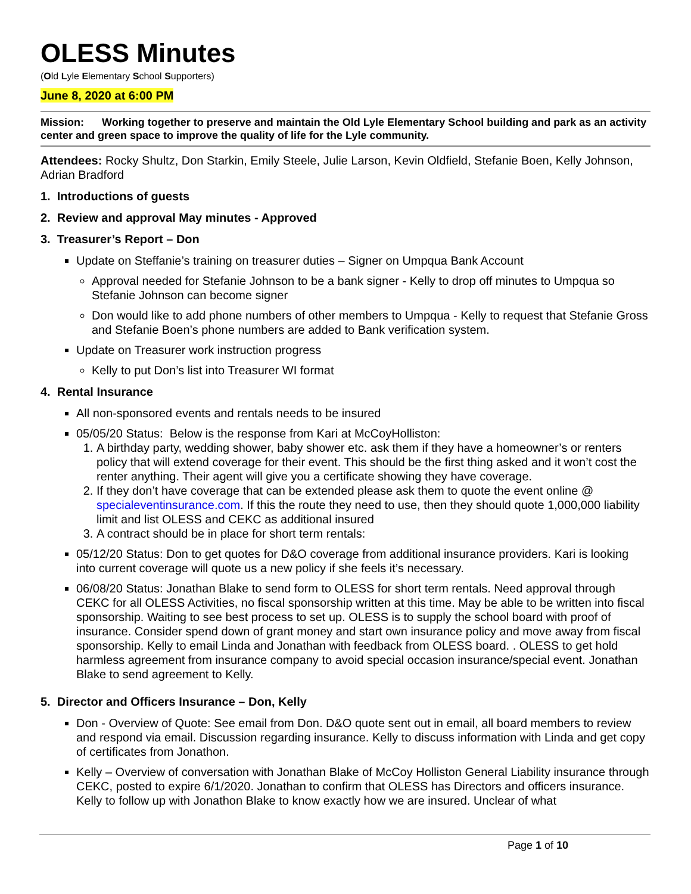OLESS Minutes
(Old Lyle Elementary School Supporters)
June 8, 2020 at 6:00 PM
Mission: Working together to preserve and maintain the Old Lyle Elementary School building and park as an activity center and green space to improve the quality of life for the Lyle community.
Attendees: Rocky Shultz, Don Starkin, Emily Steele, Julie Larson, Kevin Oldfield, Stefanie Boen, Kelly Johnson, Adrian Bradford
1. Introductions of guests
2. Review and approval May minutes - Approved
3. Treasurer’s Report – Don
Update on Steffanie’s training on treasurer duties – Signer on Umpqua Bank Account
Approval needed for Stefanie Johnson to be a bank signer - Kelly to drop off minutes to Umpqua so Stefanie Johnson can become signer
Don would like to add phone numbers of other members to Umpqua - Kelly to request that Stefanie Gross and Stefanie Boen’s phone numbers are added to Bank verification system.
Update on Treasurer work instruction progress
Kelly to put Don’s list into Treasurer WI format
4. Rental Insurance
All non-sponsored events and rentals needs to be insured
05/05/20 Status: Below is the response from Kari at McCoyHolliston:
1. A birthday party, wedding shower, baby shower etc. ask them if they have a homeowner’s or renters policy that will extend coverage for their event. This should be the first thing asked and it won’t cost the renter anything. Their agent will give you a certificate showing they have coverage.
2. If they don’t have coverage that can be extended please ask them to quote the event online @ specialeventinsurance.com. If this the route they need to use, then they should quote 1,000,000 liability limit and list OLESS and CEKC as additional insured
3. A contract should be in place for short term rentals:
05/12/20 Status: Don to get quotes for D&O coverage from additional insurance providers. Kari is looking into current coverage will quote us a new policy if she feels it’s necessary.
06/08/20 Status: Jonathan Blake to send form to OLESS for short term rentals. Need approval through CEKC for all OLESS Activities, no fiscal sponsorship written at this time. May be able to be written into fiscal sponsorship. Waiting to see best process to set up. OLESS is to supply the school board with proof of insurance. Consider spend down of grant money and start own insurance policy and move away from fiscal sponsorship. Kelly to email Linda and Jonathan with feedback from OLESS board. . OLESS to get hold harmless agreement from insurance company to avoid special occasion insurance/special event. Jonathan Blake to send agreement to Kelly.
5. Director and Officers Insurance – Don, Kelly
Don - Overview of Quote: See email from Don. D&O quote sent out in email, all board members to review and respond via email. Discussion regarding insurance. Kelly to discuss information with Linda and get copy of certificates from Jonathon.
Kelly – Overview of conversation with Jonathan Blake of McCoy Holliston General Liability insurance through CEKC, posted to expire 6/1/2020. Jonathan to confirm that OLESS has Directors and officers insurance. Kelly to follow up with Jonathon Blake to know exactly how we are insured. Unclear of what
Page 1 of 10